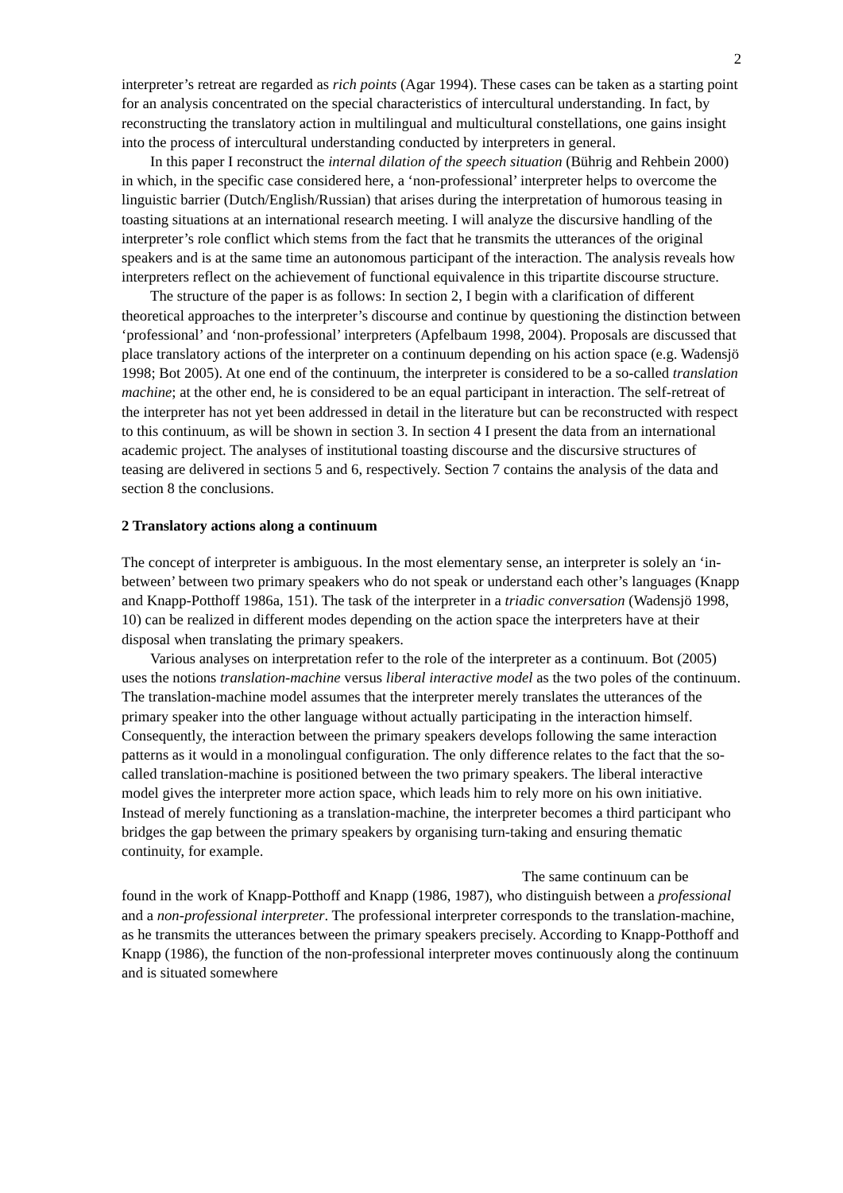2
interpreter’s retreat are regarded as rich points (Agar 1994). These cases can be taken as a starting point for an analysis concentrated on the special characteristics of intercultural understanding. In fact, by reconstructing the translatory action in multilingual and multicultural constellations, one gains insight into the process of intercultural understanding conducted by interpreters in general.
In this paper I reconstruct the internal dilation of the speech situation (Bührig and Rehbein 2000) in which, in the specific case considered here, a ‘non-professional’ interpreter helps to overcome the linguistic barrier (Dutch/English/Russian) that arises during the interpretation of humorous teasing in toasting situations at an international research meeting. I will analyze the discursive handling of the interpreter’s role conflict which stems from the fact that he transmits the utterances of the original speakers and is at the same time an autonomous participant of the interaction. The analysis reveals how interpreters reflect on the achievement of functional equivalence in this tripartite discourse structure.
The structure of the paper is as follows: In section 2, I begin with a clarification of different theoretical approaches to the interpreter’s discourse and continue by questioning the distinction between ‘professional’ and ‘non-professional’ interpreters (Apfelbaum 1998, 2004). Proposals are discussed that place translatory actions of the interpreter on a continuum depending on his action space (e.g. Wadensjö 1998; Bot 2005). At one end of the continuum, the interpreter is considered to be a so-called translation machine; at the other end, he is considered to be an equal participant in interaction. The self-retreat of the interpreter has not yet been addressed in detail in the literature but can be reconstructed with respect to this continuum, as will be shown in section 3. In section 4 I present the data from an international academic project. The analyses of institutional toasting discourse and the discursive structures of teasing are delivered in sections 5 and 6, respectively. Section 7 contains the analysis of the data and section 8 the conclusions.
2 Translatory actions along a continuum
The concept of interpreter is ambiguous. In the most elementary sense, an interpreter is solely an ‘in-between’ between two primary speakers who do not speak or understand each other’s languages (Knapp and Knapp-Potthoff 1986a, 151). The task of the interpreter in a triadic conversation (Wadensjö 1998, 10) can be realized in different modes depending on the action space the interpreters have at their disposal when translating the primary speakers.
Various analyses on interpretation refer to the role of the interpreter as a continuum. Bot (2005) uses the notions translation-machine versus liberal interactive model as the two poles of the continuum. The translation-machine model assumes that the interpreter merely translates the utterances of the primary speaker into the other language without actually participating in the interaction himself. Consequently, the interaction between the primary speakers develops following the same interaction patterns as it would in a monolingual configuration. The only difference relates to the fact that the so-called translation-machine is positioned between the two primary speakers. The liberal interactive model gives the interpreter more action space, which leads him to rely more on his own initiative. Instead of merely functioning as a translation-machine, the interpreter becomes a third participant who bridges the gap between the primary speakers by organising turn-taking and ensuring thematic continuity, for example.
The same continuum can be
found in the work of Knapp-Potthoff and Knapp (1986, 1987), who distinguish between a professional and a non-professional interpreter. The professional interpreter corresponds to the translation-machine, as he transmits the utterances between the primary speakers precisely. According to Knapp-Potthoff and Knapp (1986), the function of the non-professional interpreter moves continuously along the continuum and is situated somewhere